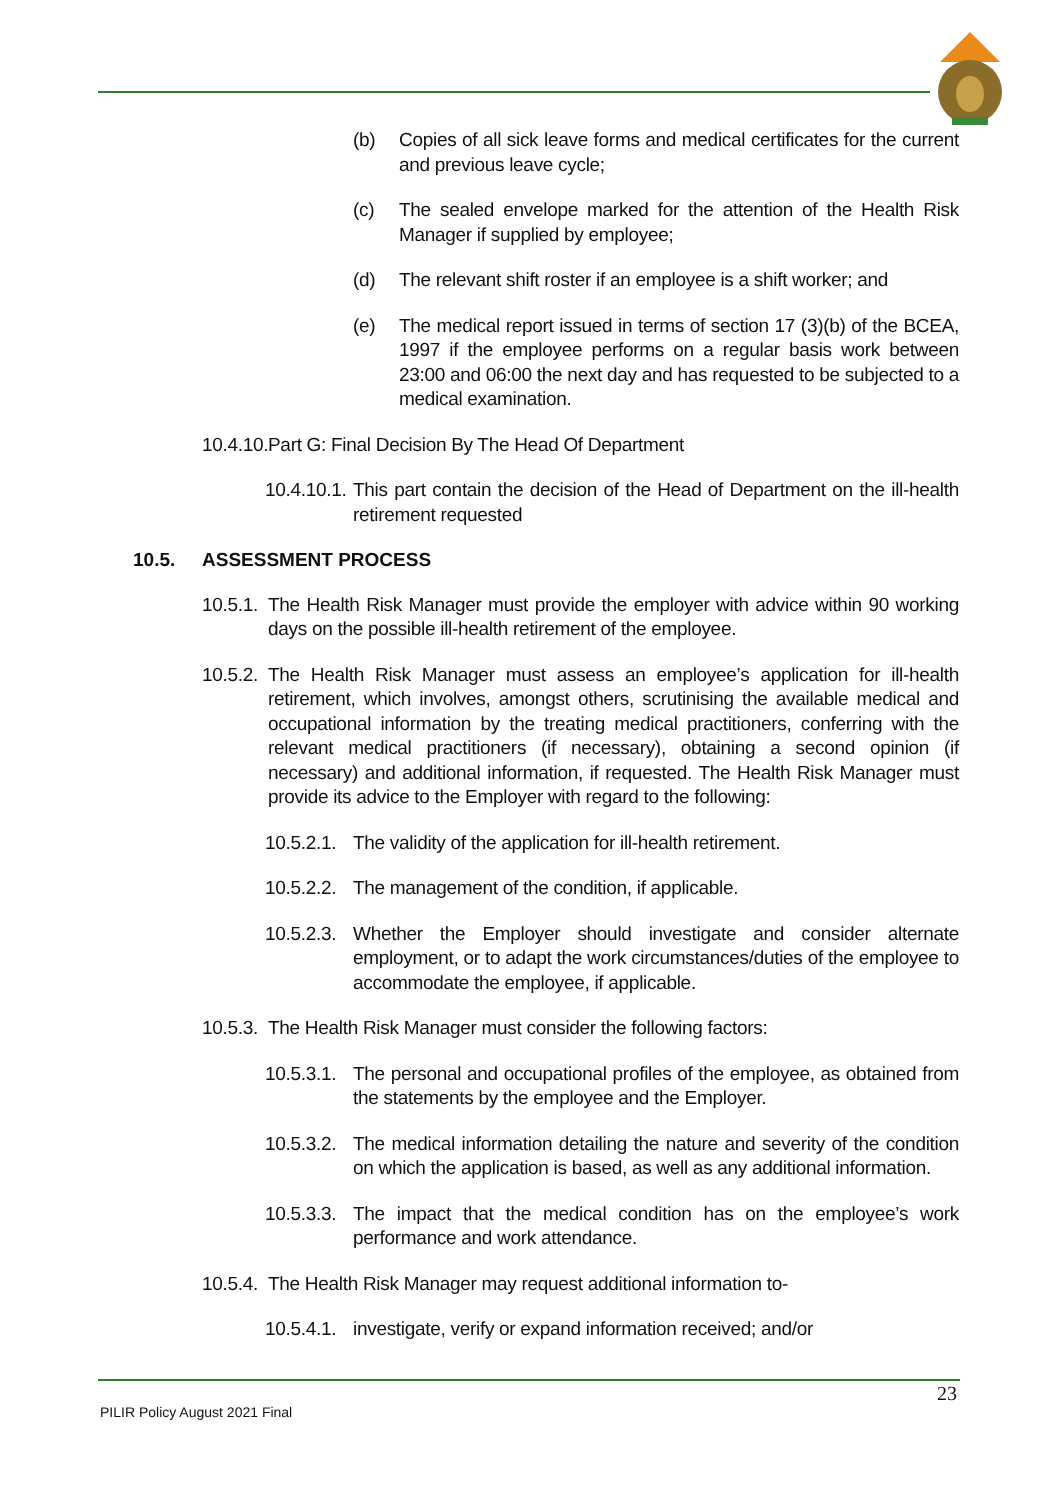(b) Copies of all sick leave forms and medical certificates for the current and previous leave cycle;
(c) The sealed envelope marked for the attention of the Health Risk Manager if supplied by employee;
(d) The relevant shift roster if an employee is a shift worker; and
(e) The medical report issued in terms of section 17 (3)(b) of the BCEA, 1997 if the employee performs on a regular basis work between 23:00 and 06:00 the next day and has requested to be subjected to a medical examination.
10.4.10. Part G: Final Decision By The Head Of Department
10.4.10.1. This part contain the decision of the Head of Department on the ill-health retirement requested
10.5. ASSESSMENT PROCESS
10.5.1. The Health Risk Manager must provide the employer with advice within 90 working days on the possible ill-health retirement of the employee.
10.5.2. The Health Risk Manager must assess an employee’s application for ill-health retirement, which involves, amongst others, scrutinising the available medical and occupational information by the treating medical practitioners, conferring with the relevant medical practitioners (if necessary), obtaining a second opinion (if necessary) and additional information, if requested. The Health Risk Manager must provide its advice to the Employer with regard to the following:
10.5.2.1. The validity of the application for ill-health retirement.
10.5.2.2. The management of the condition, if applicable.
10.5.2.3. Whether the Employer should investigate and consider alternate employment, or to adapt the work circumstances/duties of the employee to accommodate the employee, if applicable.
10.5.3. The Health Risk Manager must consider the following factors:
10.5.3.1. The personal and occupational profiles of the employee, as obtained from the statements by the employee and the Employer.
10.5.3.2. The medical information detailing the nature and severity of the condition on which the application is based, as well as any additional information.
10.5.3.3. The impact that the medical condition has on the employee’s work performance and work attendance.
10.5.4. The Health Risk Manager may request additional information to-
10.5.4.1. investigate, verify or expand information received; and/or
23
PILIR Policy August 2021 Final